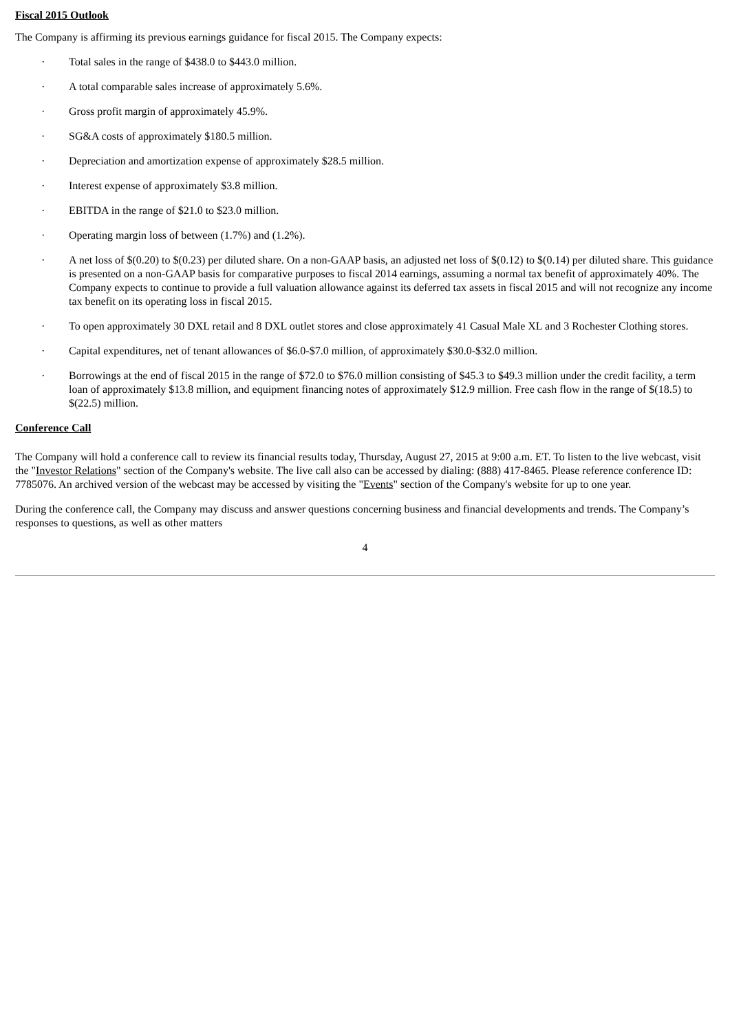Fiscal 2015 Outlook
The Company is affirming its previous earnings guidance for fiscal 2015. The Company expects:
· Total sales in the range of $438.0 to $443.0 million.
· A total comparable sales increase of approximately 5.6%.
· Gross profit margin of approximately 45.9%.
· SG&A costs of approximately $180.5 million.
· Depreciation and amortization expense of approximately $28.5 million.
· Interest expense of approximately $3.8 million.
· EBITDA in the range of $21.0 to $23.0 million.
· Operating margin loss of between (1.7%) and (1.2%).
· A net loss of $(0.20) to $(0.23) per diluted share. On a non-GAAP basis, an adjusted net loss of $(0.12) to $(0.14) per diluted share. This guidance is presented on a non-GAAP basis for comparative purposes to fiscal 2014 earnings, assuming a normal tax benefit of approximately 40%. The Company expects to continue to provide a full valuation allowance against its deferred tax assets in fiscal 2015 and will not recognize any income tax benefit on its operating loss in fiscal 2015.
· To open approximately 30 DXL retail and 8 DXL outlet stores and close approximately 41 Casual Male XL and 3 Rochester Clothing stores.
· Capital expenditures, net of tenant allowances of $6.0-$7.0 million, of approximately $30.0-$32.0 million.
· Borrowings at the end of fiscal 2015 in the range of $72.0 to $76.0 million consisting of $45.3 to $49.3 million under the credit facility, a term loan of approximately $13.8 million, and equipment financing notes of approximately $12.9 million. Free cash flow in the range of $(18.5) to $(22.5) million.
Conference Call
The Company will hold a conference call to review its financial results today, Thursday, August 27, 2015 at 9:00 a.m. ET. To listen to the live webcast, visit the "Investor Relations" section of the Company's website. The live call also can be accessed by dialing: (888) 417-8465. Please reference conference ID: 7785076. An archived version of the webcast may be accessed by visiting the "Events" section of the Company's website for up to one year.
During the conference call, the Company may discuss and answer questions concerning business and financial developments and trends. The Company’s responses to questions, as well as other matters
4